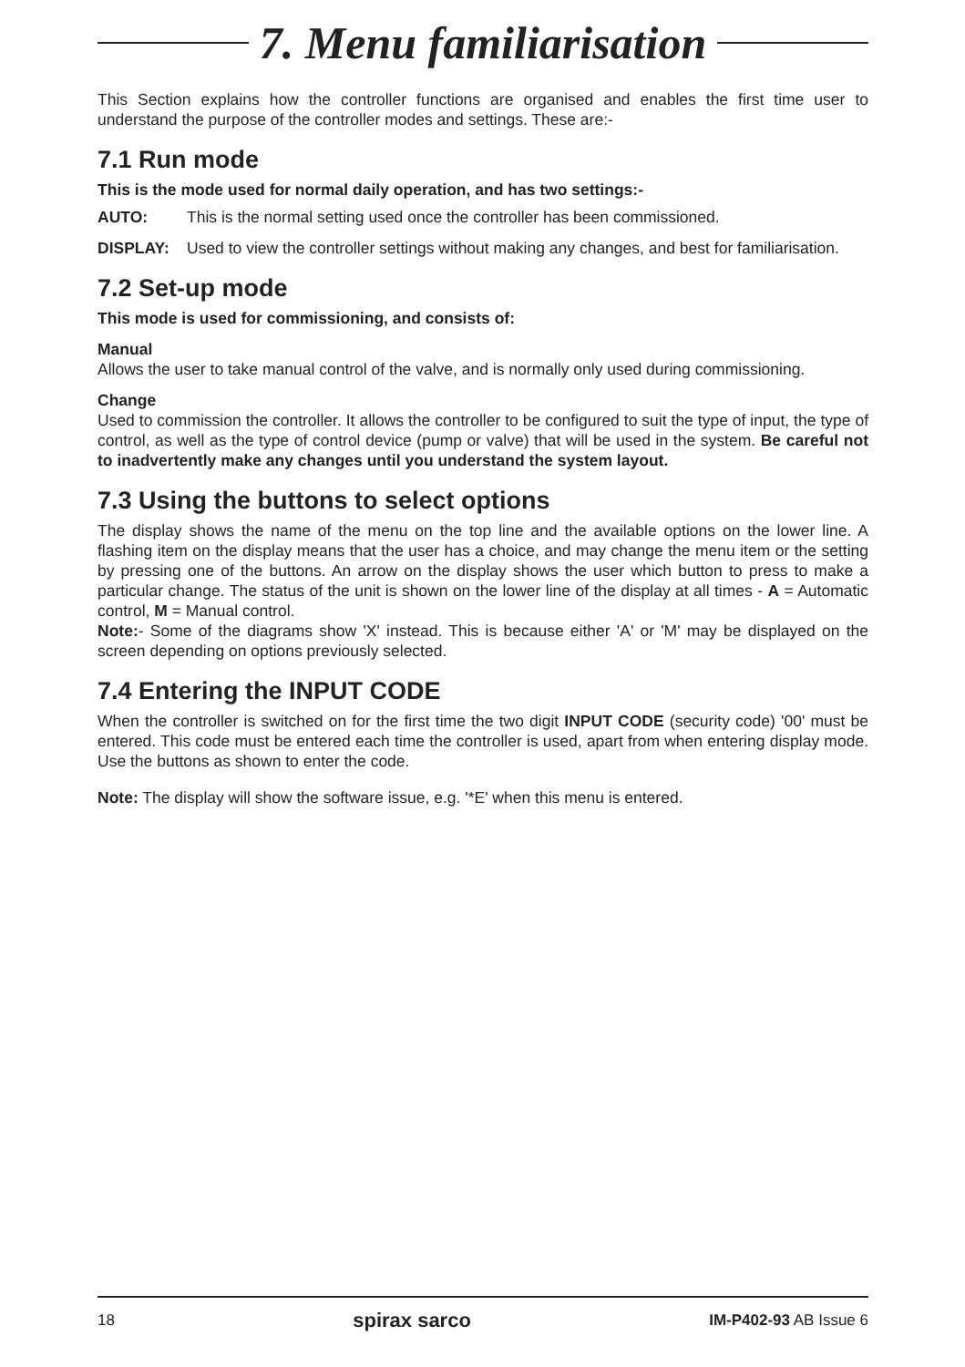7. Menu familiarisation
This Section explains how the controller functions are organised and enables the first time user to understand the purpose of the controller modes and settings. These are:-
7.1 Run mode
This is the mode used for normal daily operation, and has two settings:-
AUTO: This is the normal setting used once the controller has been commissioned.
DISPLAY: Used to view the controller settings without making any changes, and best for familiarisation.
7.2 Set-up mode
This mode is used for commissioning, and consists of:
Manual
Allows the user to take manual control of the valve, and is normally only used during commissioning.
Change
Used to commission the controller. It allows the controller to be configured to suit the type of input, the type of control, as well as the type of control device (pump or valve) that will be used in the system. Be careful not to inadvertently make any changes until you understand the system layout.
7.3 Using the buttons to select options
The display shows the name of the menu on the top line and the available options on the lower line. A flashing item on the display means that the user has a choice, and may change the menu item or the setting by pressing one of the buttons. An arrow on the display shows the user which button to press to make a particular change. The status of the unit is shown on the lower line of the display at all times - A = Automatic control, M = Manual control.
Note:- Some of the diagrams show 'X' instead. This is because either 'A' or 'M' may be displayed on the screen depending on options previously selected.
7.4 Entering the INPUT CODE
When the controller is switched on for the first time the two digit INPUT CODE (security code) '00' must be entered. This code must be entered each time the controller is used, apart from when entering display mode. Use the buttons as shown to enter the code.
Note: The display will show the software issue, e.g. '*E' when this menu is entered.
18 spirax sarco IM-P402-93 AB Issue 6